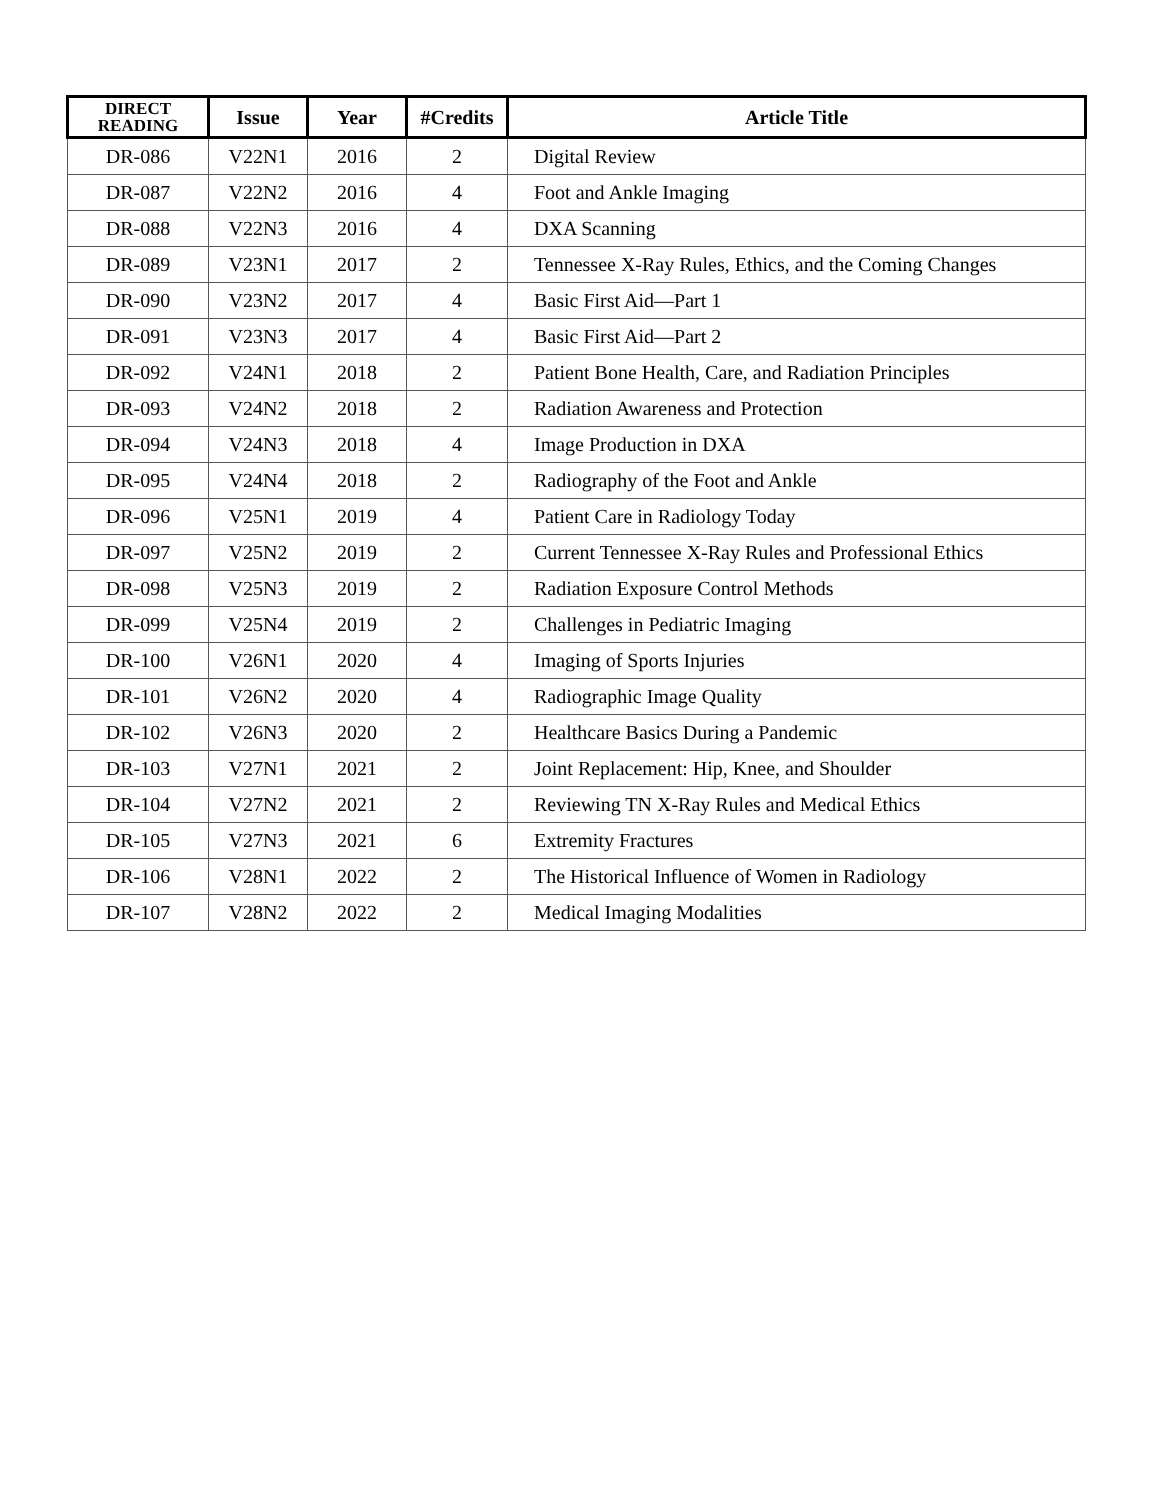| DIRECT READING | Issue | Year | #Credits | Article Title |
| --- | --- | --- | --- | --- |
| DR-086 | V22N1 | 2016 | 2 | Digital Review |
| DR-087 | V22N2 | 2016 | 4 | Foot and Ankle Imaging |
| DR-088 | V22N3 | 2016 | 4 | DXA Scanning |
| DR-089 | V23N1 | 2017 | 2 | Tennessee X-Ray Rules, Ethics, and the Coming Changes |
| DR-090 | V23N2 | 2017 | 4 | Basic First Aid—Part 1 |
| DR-091 | V23N3 | 2017 | 4 | Basic First Aid—Part 2 |
| DR-092 | V24N1 | 2018 | 2 | Patient Bone Health, Care, and Radiation Principles |
| DR-093 | V24N2 | 2018 | 2 | Radiation Awareness and Protection |
| DR-094 | V24N3 | 2018 | 4 | Image Production in DXA |
| DR-095 | V24N4 | 2018 | 2 | Radiography of the Foot and Ankle |
| DR-096 | V25N1 | 2019 | 4 | Patient Care in Radiology Today |
| DR-097 | V25N2 | 2019 | 2 | Current Tennessee X-Ray Rules and Professional Ethics |
| DR-098 | V25N3 | 2019 | 2 | Radiation Exposure Control Methods |
| DR-099 | V25N4 | 2019 | 2 | Challenges in Pediatric Imaging |
| DR-100 | V26N1 | 2020 | 4 | Imaging of Sports Injuries |
| DR-101 | V26N2 | 2020 | 4 | Radiographic Image Quality |
| DR-102 | V26N3 | 2020 | 2 | Healthcare Basics During a Pandemic |
| DR-103 | V27N1 | 2021 | 2 | Joint Replacement: Hip, Knee, and Shoulder |
| DR-104 | V27N2 | 2021 | 2 | Reviewing TN X-Ray Rules and Medical Ethics |
| DR-105 | V27N3 | 2021 | 6 | Extremity Fractures |
| DR-106 | V28N1 | 2022 | 2 | The Historical Influence of Women in Radiology |
| DR-107 | V28N2 | 2022 | 2 | Medical Imaging Modalities |